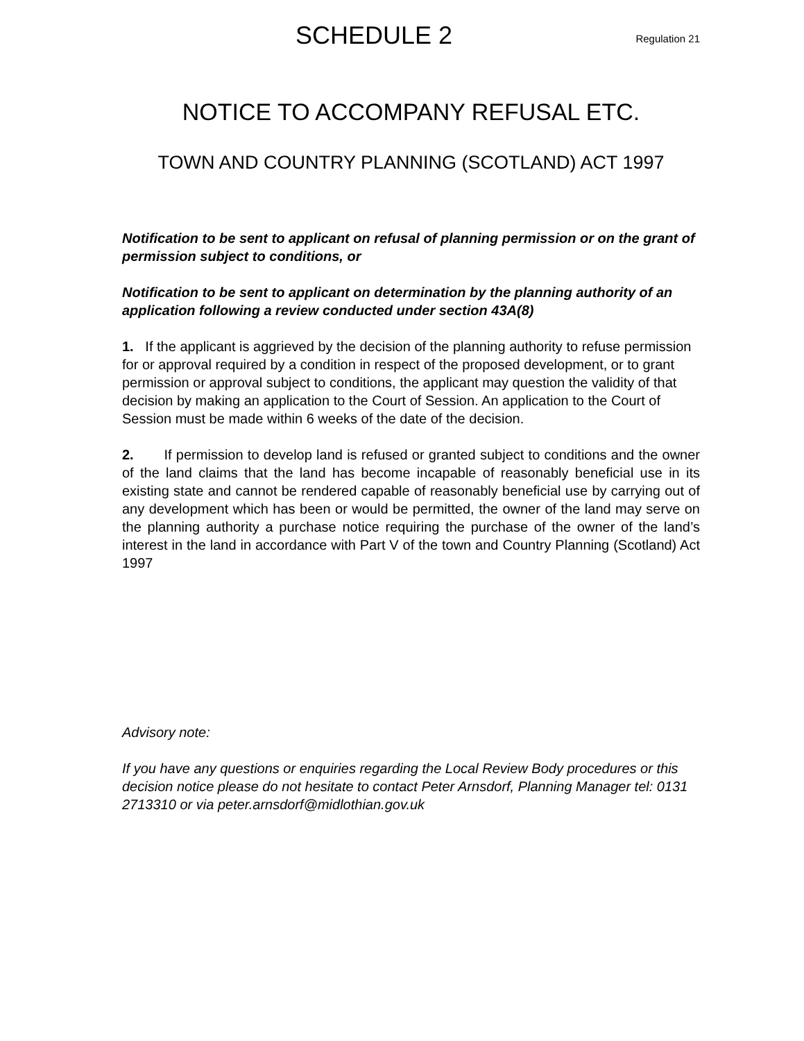SCHEDULE 2
Regulation 21
NOTICE TO ACCOMPANY REFUSAL ETC.
TOWN AND COUNTRY PLANNING (SCOTLAND) ACT 1997
Notification to be sent to applicant on refusal of planning permission or on the grant of permission subject to conditions, or
Notification to be sent to applicant on determination by the planning authority of an application following a review conducted under section 43A(8)
1. If the applicant is aggrieved by the decision of the planning authority to refuse permission for or approval required by a condition in respect of the proposed development, or to grant permission or approval subject to conditions, the applicant may question the validity of that decision by making an application to the Court of Session. An application to the Court of Session must be made within 6 weeks of the date of the decision.
2. If permission to develop land is refused or granted subject to conditions and the owner of the land claims that the land has become incapable of reasonably beneficial use in its existing state and cannot be rendered capable of reasonably beneficial use by carrying out of any development which has been or would be permitted, the owner of the land may serve on the planning authority a purchase notice requiring the purchase of the owner of the land’s interest in the land in accordance with Part V of the town and Country Planning (Scotland) Act 1997
Advisory note:
If you have any questions or enquiries regarding the Local Review Body procedures or this decision notice please do not hesitate to contact Peter Arnsdorf, Planning Manager tel: 0131 2713310 or via peter.arnsdorf@midlothian.gov.uk